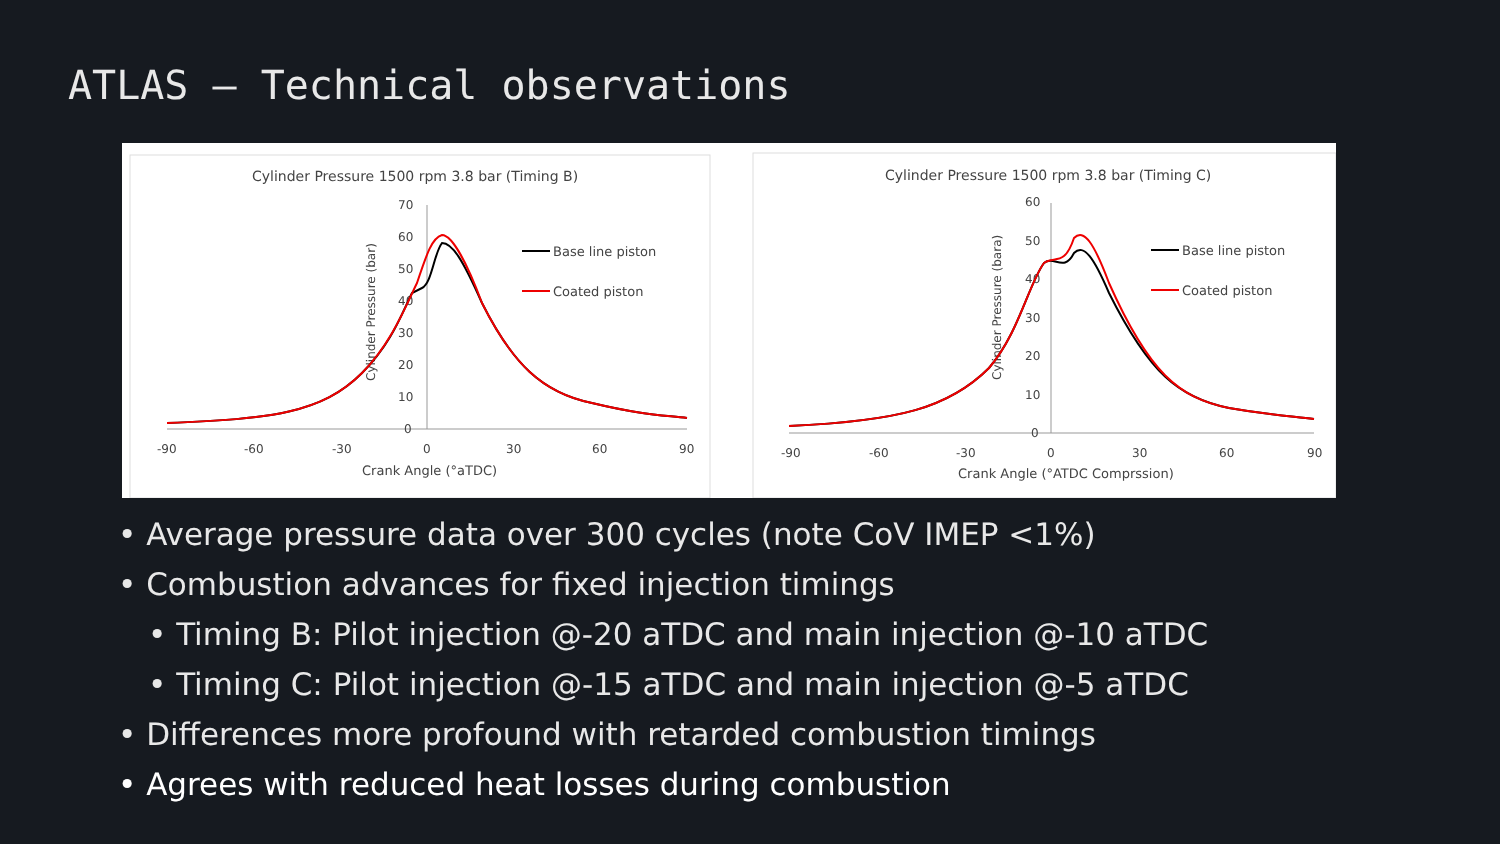ATLAS – Technical observations
Cylinder Pressure 1500 rpm 3.8 bar (Timing B)
70
60
50
40
30
20
10
0
-90
-60
-30
0
30
60
90
Crank Angle (°aTDC)
Cylinder Pressure (bar)
Base line piston
Coated piston
Cylinder Pressure 1500 rpm 3.8 bar (Timing C)
60
50
40
30
20
10
0
-90
-60
-30
0
30
60
90
Crank Angle (°ATDC Comprssion)
Cylinder Pressure (bara)
Base line piston
Coated piston
• Average pressure data over 300 cycles (note CoV IMEP <1%)
• Combustion advances for fixed injection timings
• Timing B: Pilot injection @-20 aTDC and main injection @-10 aTDC
• Timing C: Pilot injection @-15 aTDC and main injection @-5 aTDC
• Differences more profound with retarded combustion timings
• Agrees with reduced heat losses during combustion